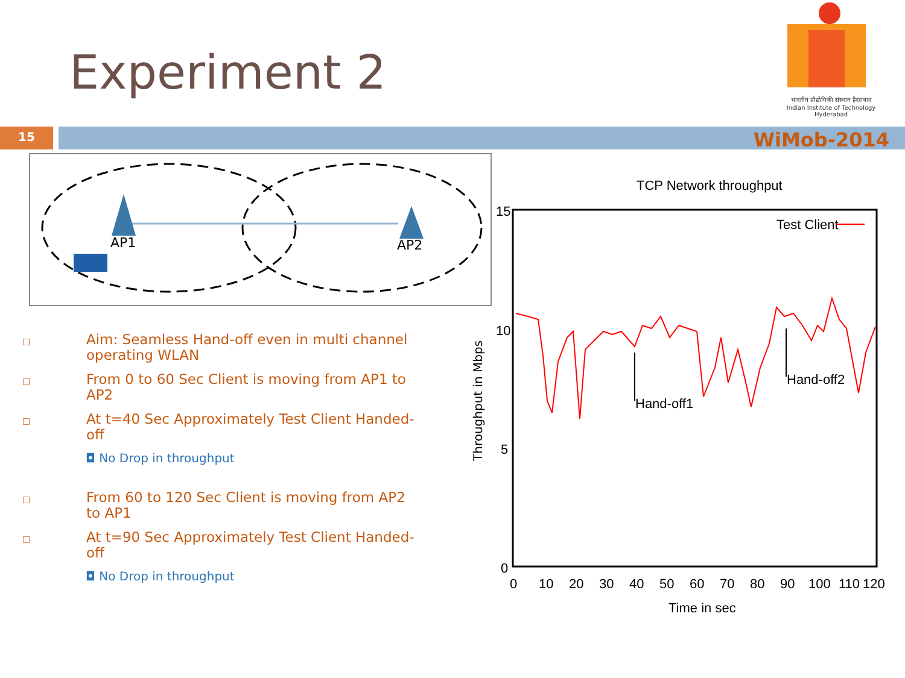Experiment 2
भारतीय प्रौद्योगिकी संस्थान हैदराबाद
Indian Institute of Technology Hyderabad
15 WiMob-2014
AP1
AP2
□ Aim: Seamless Hand-off even in multi channel operating WLAN
□ From 0 to 60 Sec Client is moving from AP1 to AP2
□ At t=40 Sec Approximately Test Client Handed-off
◘ No Drop in throughput
□ From 60 to 120 Sec Client is moving from AP2 to AP1
□ At t=90 Sec Approximately Test Client Handed-off
◘ No Drop in throughput
TCP Network throughput
15
10
5
0
0
10
20
30
40
50
60
70
80
90
100
110
120
Time in sec
Throughput in Mbps
Test Client
Hand-off1
Hand-off2